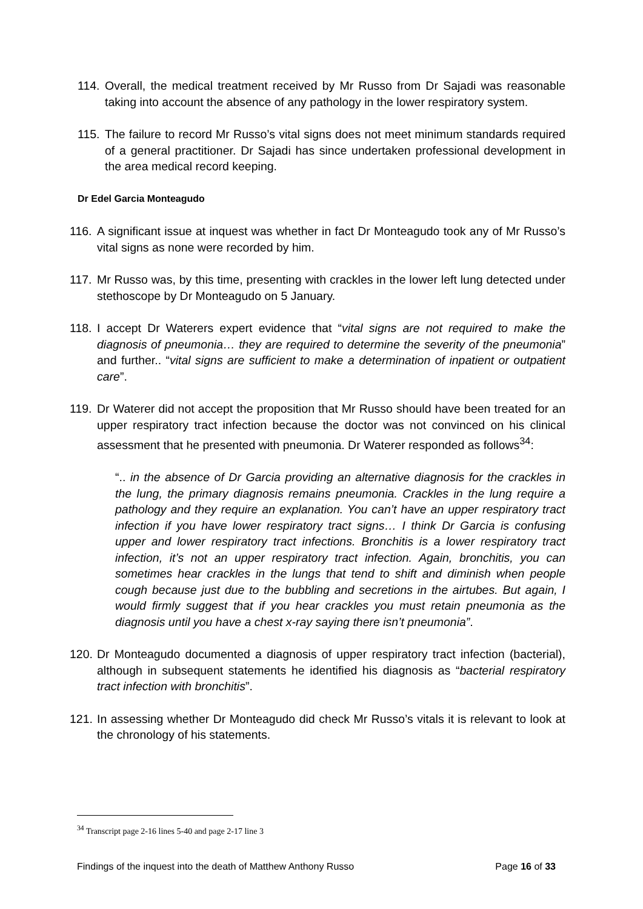114. Overall, the medical treatment received by Mr Russo from Dr Sajadi was reasonable taking into account the absence of any pathology in the lower respiratory system.
115. The failure to record Mr Russo’s vital signs does not meet minimum standards required of a general practitioner. Dr Sajadi has since undertaken professional development in the area medical record keeping.
Dr Edel Garcia Monteagudo
116. A significant issue at inquest was whether in fact Dr Monteagudo took any of Mr Russo’s vital signs as none were recorded by him.
117. Mr Russo was, by this time, presenting with crackles in the lower left lung detected under stethoscope by Dr Monteagudo on 5 January.
118. I accept Dr Waterers expert evidence that “vital signs are not required to make the diagnosis of pneumonia… they are required to determine the severity of the pneumonia” and further.. “vital signs are sufficient to make a determination of inpatient or outpatient care”.
119. Dr Waterer did not accept the proposition that Mr Russo should have been treated for an upper respiratory tract infection because the doctor was not convinced on his clinical assessment that he presented with pneumonia. Dr Waterer responded as follows<sup>34</sup>:
“.. in the absence of Dr Garcia providing an alternative diagnosis for the crackles in the lung, the primary diagnosis remains pneumonia. Crackles in the lung require a pathology and they require an explanation. You can’t have an upper respiratory tract infection if you have lower respiratory tract signs… I think Dr Garcia is confusing upper and lower respiratory tract infections. Bronchitis is a lower respiratory tract infection, it’s not an upper respiratory tract infection. Again, bronchitis, you can sometimes hear crackles in the lungs that tend to shift and diminish when people cough because just due to the bubbling and secretions in the airtubes. But again, I would firmly suggest that if you hear crackles you must retain pneumonia as the diagnosis until you have a chest x-ray saying there isn’t pneumonia”.
120. Dr Monteagudo documented a diagnosis of upper respiratory tract infection (bacterial), although in subsequent statements he identified his diagnosis as “bacterial respiratory tract infection with bronchitis”.
121. In assessing whether Dr Monteagudo did check Mr Russo’s vitals it is relevant to look at the chronology of his statements.
<sup>34</sup> Transcript page 2-16 lines 5-40 and page 2-17 line 3
Findings of the inquest into the death of Matthew Anthony Russo Page 16 of 33